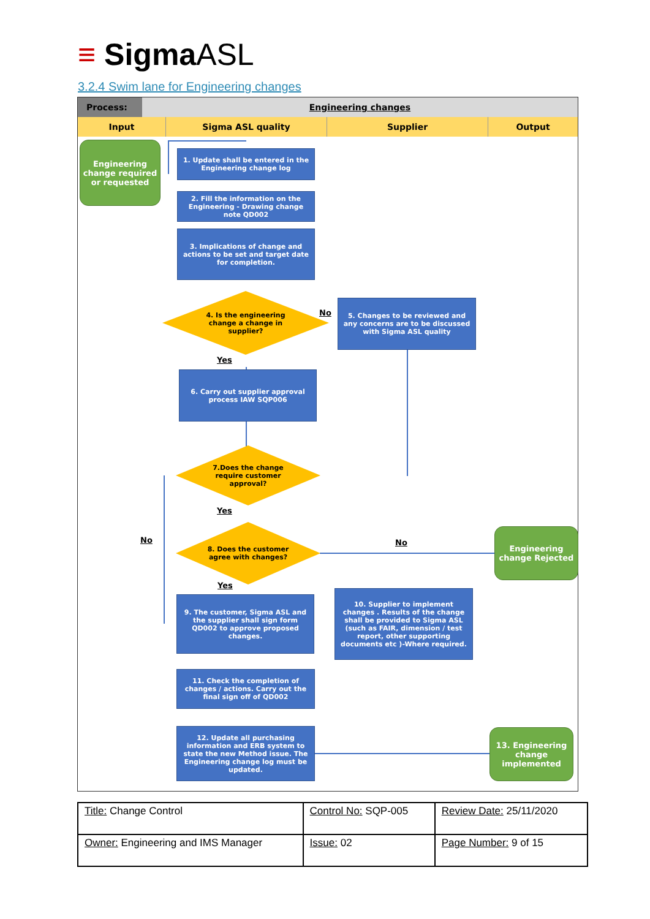≡ Sigma ASL
3.2.4 Swim lane for Engineering changes
Process: Engineering changes
Input Sigma ASL quality Supplier Output
Engineering change required or requested
1. Update shall be entered in the Engineering change log
2. Fill the information on the Engineering - Drawing change note QD002
3. Implications of change and actions to be set and target date for completion.
4. Is the engineering change a change in supplier?
No
5. Changes to be reviewed and any concerns are to be discussed with Sigma ASL quality
Yes
6. Carry out supplier approval process IAW SQP006
7.Does the change require customer approval?
Yes
No
8. Does the customer agree with changes?
No
Engineering change Rejected
Yes
9. The customer, Sigma ASL and the supplier shall sign form QD002 to approve proposed changes.
10. Supplier to implement changes . Results of the change shall be provided to Sigma ASL (such as FAIR, dimension / test report, other supporting documents etc )-Where required.
11. Check the completion of changes / actions. Carry out the final sign off of QD002
12. Update all purchasing information and ERB system to state the new Method issue. The Engineering change log must be updated.
13. Engineering change implemented
| Title: Change Control | Control No: SQP-005 | Review Date: 25/11/2020 |
| Owner: Engineering and IMS Manager | Issue: 02 | Page Number: 9 of 15 |